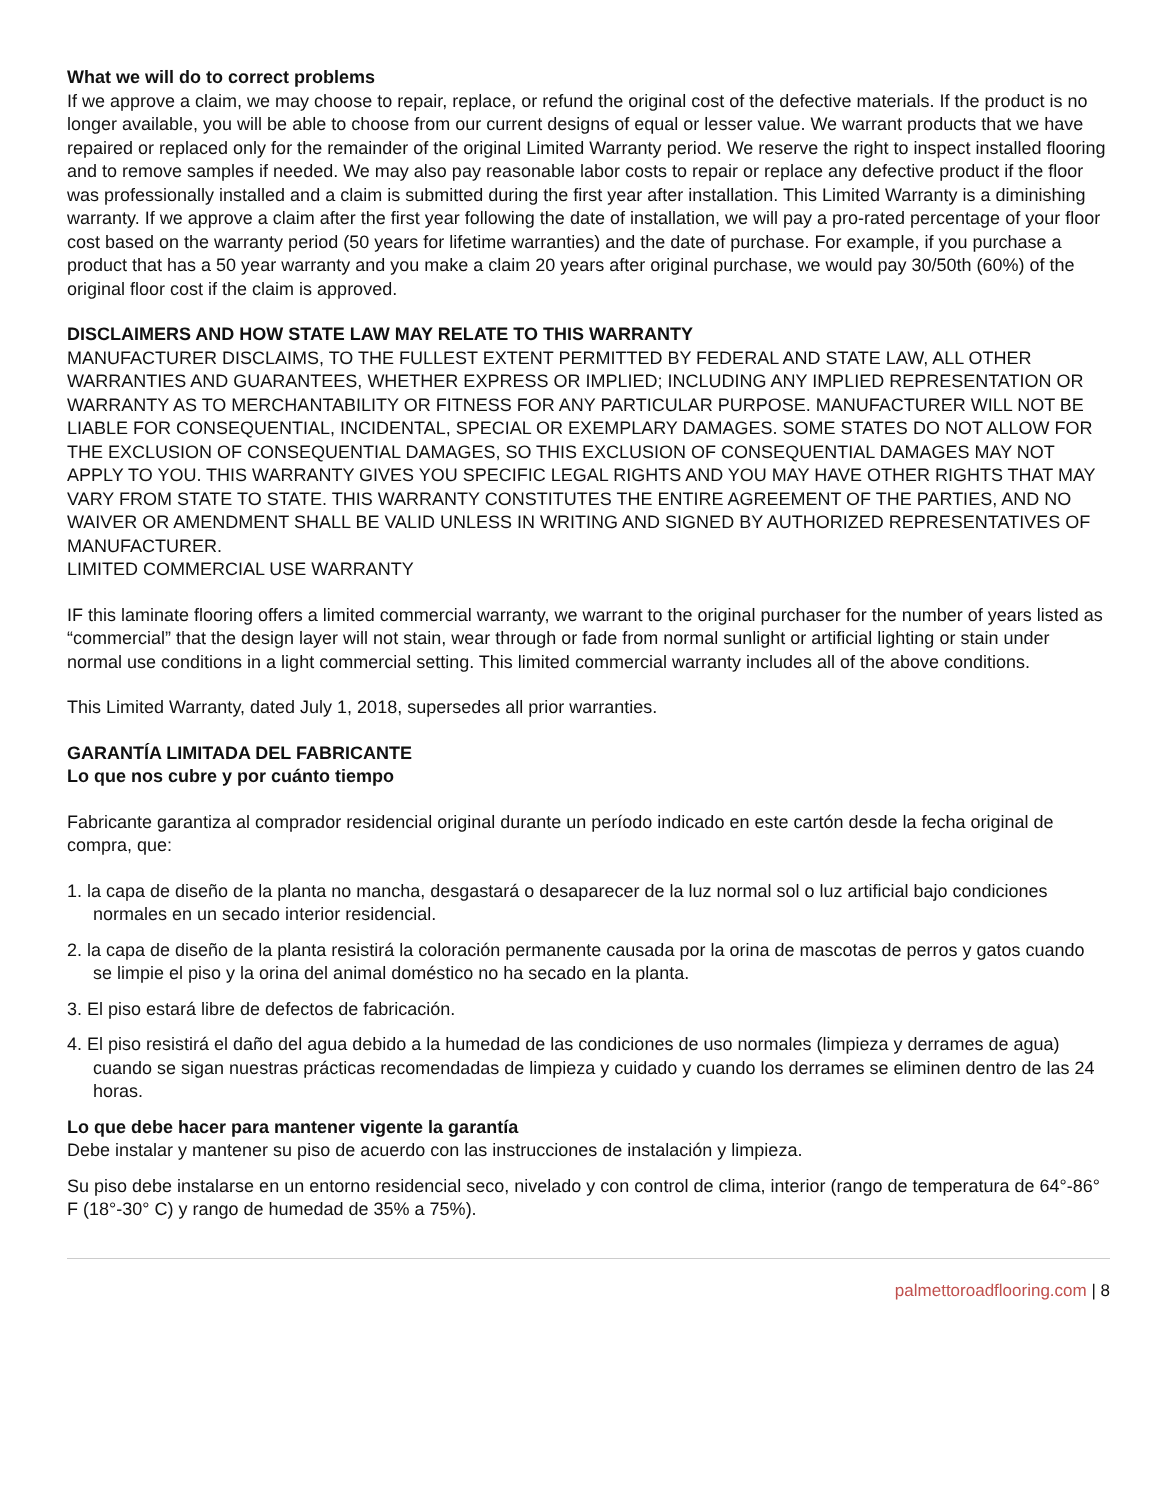What we will do to correct problems
If we approve a claim, we may choose to repair, replace, or refund the original cost of the defective materials. If the product is no longer available, you will be able to choose from our current designs of equal or lesser value. We warrant products that we have repaired or replaced only for the remainder of the original Limited Warranty period. We reserve the right to inspect installed flooring and to remove samples if needed. We may also pay reasonable labor costs to repair or replace any defective product if the floor was professionally installed and a claim is submitted during the first year after installation. This Limited Warranty is a diminishing warranty. If we approve a claim after the first year following the date of installation, we will pay a pro-rated percentage of your floor cost based on the warranty period (50 years for lifetime warranties) and the date of purchase. For example, if you purchase a product that has a 50 year warranty and you make a claim 20 years after original purchase, we would pay 30/50th (60%) of the original floor cost if the claim is approved.
DISCLAIMERS AND HOW STATE LAW MAY RELATE TO THIS WARRANTY
MANUFACTURER DISCLAIMS, TO THE FULLEST EXTENT PERMITTED BY FEDERAL AND STATE LAW, ALL OTHER WARRANTIES AND GUARANTEES, WHETHER EXPRESS OR IMPLIED; INCLUDING ANY IMPLIED REPRESENTATION OR WARRANTY AS TO MERCHANTABILITY OR FITNESS FOR ANY PARTICULAR PURPOSE. MANUFACTURER WILL NOT BE LIABLE FOR CONSEQUENTIAL, INCIDENTAL, SPECIAL OR EXEMPLARY DAMAGES. SOME STATES DO NOT ALLOW FOR THE EXCLUSION OF CONSEQUENTIAL DAMAGES, SO THIS EXCLUSION OF CONSEQUENTIAL DAMAGES MAY NOT APPLY TO YOU. THIS WARRANTY GIVES YOU SPECIFIC LEGAL RIGHTS AND YOU MAY HAVE OTHER RIGHTS THAT MAY VARY FROM STATE TO STATE. THIS WARRANTY CONSTITUTES THE ENTIRE AGREEMENT OF THE PARTIES, AND NO WAIVER OR AMENDMENT SHALL BE VALID UNLESS IN WRITING AND SIGNED BY AUTHORIZED REPRESENTATIVES OF MANUFACTURER.
LIMITED COMMERCIAL USE WARRANTY
IF this laminate flooring offers a limited commercial warranty, we warrant to the original purchaser for the number of years listed as “commercial” that the design layer will not stain, wear through or fade from normal sunlight or artificial lighting or stain under normal use conditions in a light commercial setting. This limited commercial warranty includes all of the above conditions.
This Limited Warranty, dated July 1, 2018, supersedes all prior warranties.
GARANTÍA LIMITADA DEL FABRICANTE
Lo que nos cubre y por cuánto tiempo
Fabricante garantiza al comprador residencial original durante un período indicado en este cartón desde la fecha original de compra, que:
1. la capa de diseño de la planta no mancha, desgastará o desaparecer de la luz normal sol o luz artificial bajo condiciones normales en un secado interior residencial.
2. la capa de diseño de la planta resistirá la coloración permanente causada por la orina de mascotas de perros y gatos cuando se limpie el piso y la orina del animal doméstico no ha secado en la planta.
3. El piso estará libre de defectos de fabricación.
4. El piso resistirá el daño del agua debido a la humedad de las condiciones de uso normales (limpieza y derrames de agua) cuando se sigan nuestras prácticas recomendadas de limpieza y cuidado y cuando los derrames se eliminen dentro de las 24 horas.
Lo que debe hacer para mantener vigente la garantía
Debe instalar y mantener su piso de acuerdo con las instrucciones de instalación y limpieza.
Su piso debe instalarse en un entorno residencial seco, nivelado y con control de clima, interior (rango de temperatura de 64°-86° F (18°-30° C) y rango de humedad de 35% a 75%).
palmettoroadflooring.com | 8